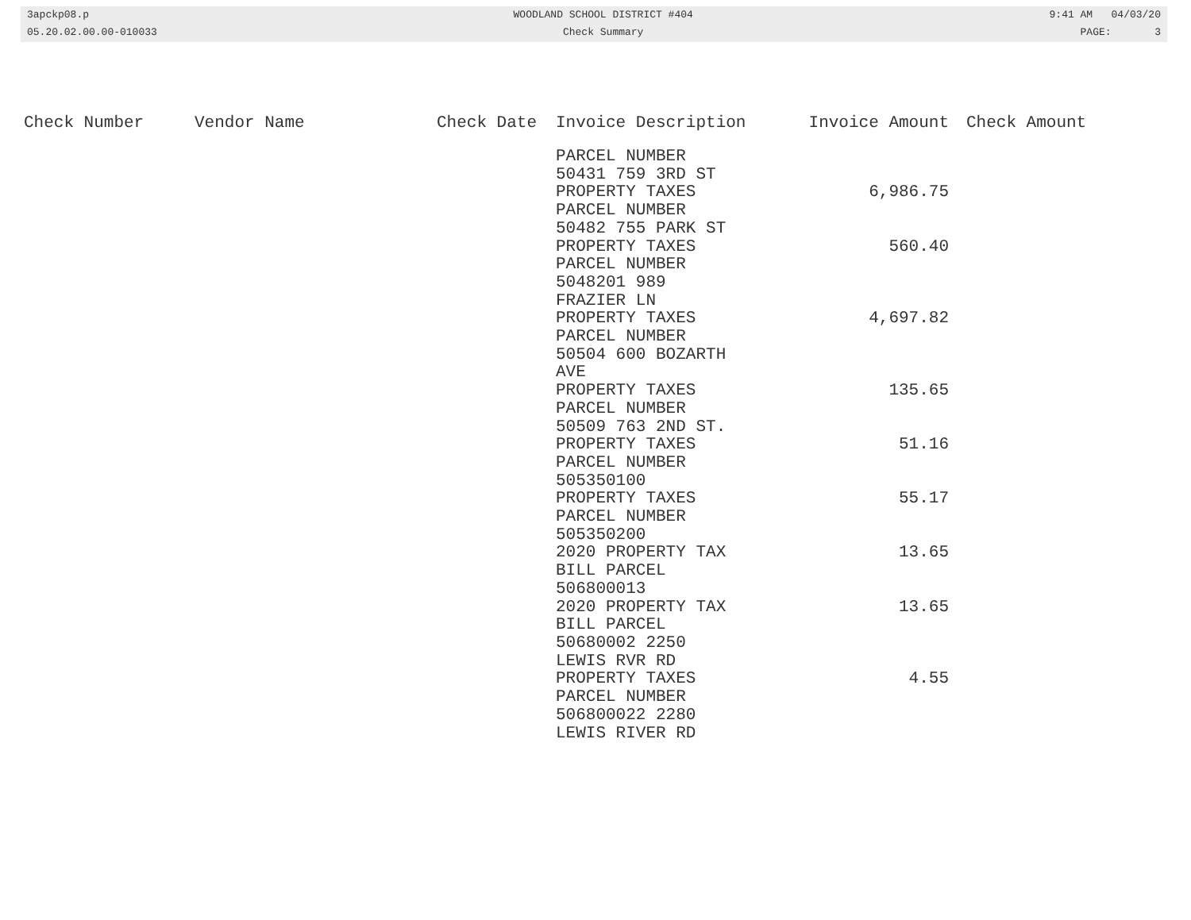3apckp08.p
05.20.02.00.00-010033
WOODLAND SCHOOL DISTRICT #404
Check Summary
9:41 AM 04/03/20
PAGE: 3
| Check Number | Vendor Name | Check Date | Invoice Description | Invoice Amount | Check Amount |
| --- | --- | --- | --- | --- | --- |
| | | | PARCEL NUMBER 50431 759 3RD ST PROPERTY TAXES | 6,986.75 | |
| | | | PARCEL NUMBER 50482 755 PARK ST PROPERTY TAXES | 560.40 | |
| | | | PARCEL NUMBER 5048201 989 FRAZIER LN PROPERTY TAXES | 4,697.82 | |
| | | | PARCEL NUMBER 50504 600 BOZARTH AVE PROPERTY TAXES | 135.65 | |
| | | | PARCEL NUMBER 50509 763 2ND ST. PROPERTY TAXES | 51.16 | |
| | | | PARCEL NUMBER 505350100 PROPERTY TAXES | 55.17 | |
| | | | PARCEL NUMBER 505350200 2020 PROPERTY TAX | 13.65 | |
| | | | BILL PARCEL 506800013 2020 PROPERTY TAX | 13.65 | |
| | | | BILL PARCEL 50680002 2250 LEWIS RVR RD PROPERTY TAXES | 4.55 | |
| | | | PARCEL NUMBER 506800022 2280 LEWIS RIVER RD | | |